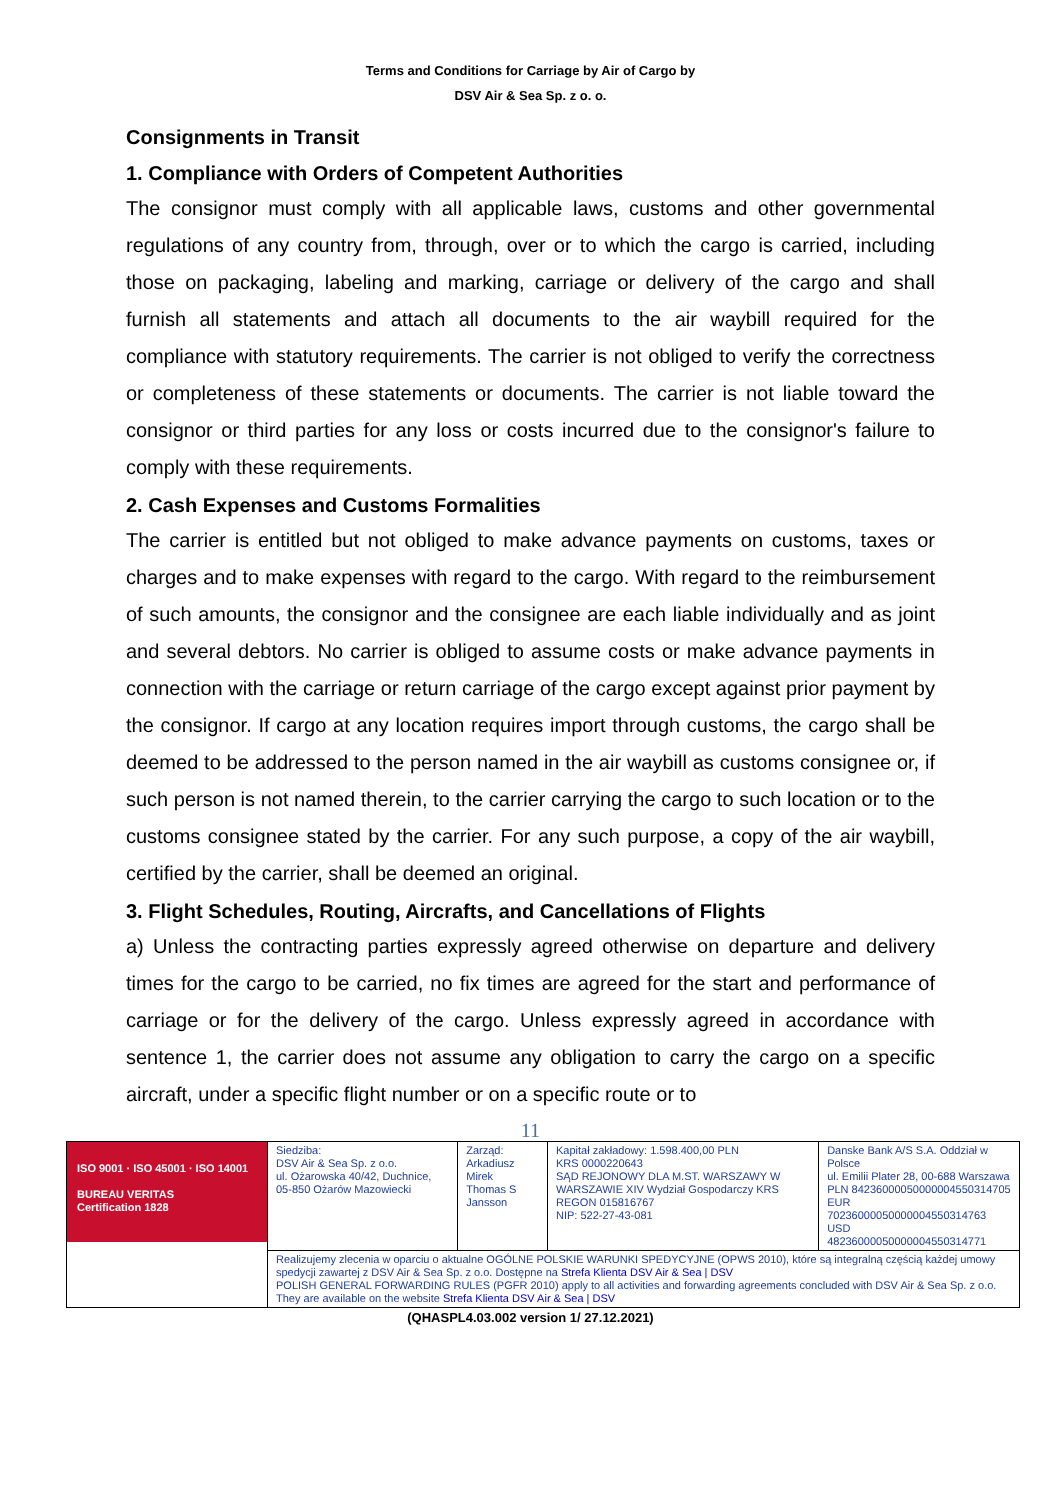Terms and Conditions for Carriage by Air of Cargo by
DSV Air & Sea Sp. z o. o.
Consignments in Transit
1. Compliance with Orders of Competent Authorities
The consignor must comply with all applicable laws, customs and other governmental regulations of any country from, through, over or to which the cargo is carried, including those on packaging, labeling and marking, carriage or delivery of the cargo and shall furnish all statements and attach all documents to the air waybill required for the compliance with statutory requirements. The carrier is not obliged to verify the correctness or completeness of these statements or documents. The carrier is not liable toward the consignor or third parties for any loss or costs incurred due to the consignor's failure to comply with these requirements.
2. Cash Expenses and Customs Formalities
The carrier is entitled but not obliged to make advance payments on customs, taxes or charges and to make expenses with regard to the cargo. With regard to the reimbursement of such amounts, the consignor and the consignee are each liable individually and as joint and several debtors. No carrier is obliged to assume costs or make advance payments in connection with the carriage or return carriage of the cargo except against prior payment by the consignor. If cargo at any location requires import through customs, the cargo shall be deemed to be addressed to the person named in the air waybill as customs consignee or, if such person is not named therein, to the carrier carrying the cargo to such location or to the customs consignee stated by the carrier. For any such purpose, a copy of the air waybill, certified by the carrier, shall be deemed an original.
3. Flight Schedules, Routing, Aircrafts, and Cancellations of Flights
a) Unless the contracting parties expressly agreed otherwise on departure and delivery times for the cargo to be carried, no fix times are agreed for the start and performance of carriage or for the delivery of the cargo. Unless expressly agreed in accordance with sentence 1, the carrier does not assume any obligation to carry the cargo on a specific aircraft, under a specific flight number or on a specific route or to
11
| ISO 9001 · ISO 45001 · ISO 14001 BUREAU VERITAS Certification 1828 | Siedziba: DSV Air & Sea Sp. z o.o. ul. Ożarowska 40/42, Duchnice, 05-850 Ożarów Mazowiecki | Zarząd: Arkadiusz Mirek Thomas S Jansson | Kapitał zakładowy: 1.598.400,00 PLN KRS 0000220643 SĄD REJONOWY DLA M.ST. WARSZAWY W WARSZAWIE XIV Wydział Gospodarczy KRS REGON 015816767 NIP: 522-27-43-081 | Danske Bank A/S S.A. Oddział w Polsce ul. Emilii Plater 28, 00-688 Warszawa PLN 84236000050000004550314705 EUR 70236000050000004550314763 USD 48236000050000004550314771 |
| | Realizujemy zlecenia w oparciu o aktualne OGÓLNE POLSKIE WARUNKI SPEDYCYJNE (OPWS 2010), które są integralną częścią każdej umowy spedycji zawartej z DSV Air & Sea Sp. z o.o. Dostępne na Strefa Klienta DSV Air & Sea / DSV POLISH GENERAL FORWARDING RULES (PGFR 2010) apply to all activities and forwarding agreements concluded with DSV Air & Sea Sp. z o.o. They are available on the website Strefa Klienta DSV Air & Sea / DSV | | | |
(QHASPL4.03.002 version 1/ 27.12.2021)